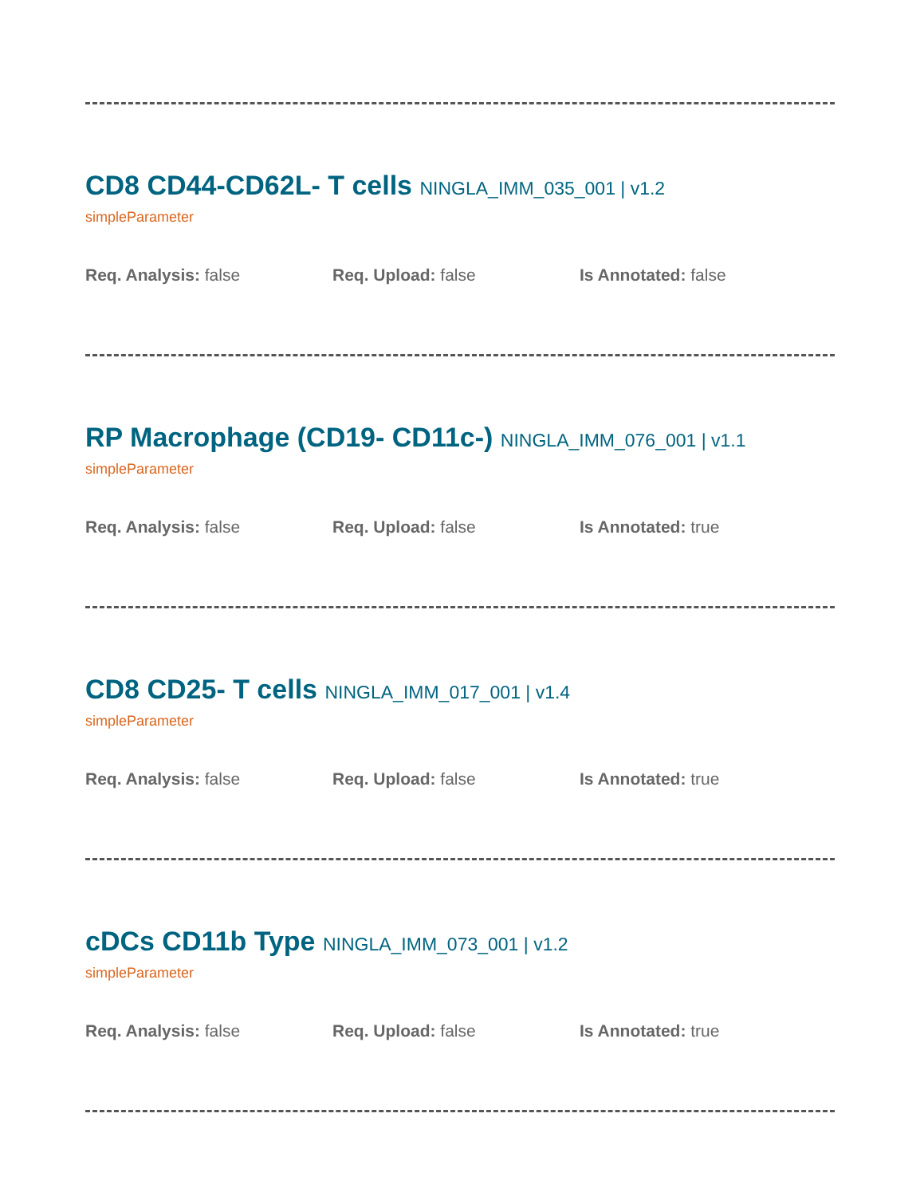CD8 CD44-CD62L- T cells NINGLA_IMM_035_001 | v1.2
simpleParameter
Req. Analysis: false Req. Upload: false Is Annotated: false
RP Macrophage (CD19- CD11c-) NINGLA_IMM_076_001 | v1.1
simpleParameter
Req. Analysis: false Req. Upload: false Is Annotated: true
CD8 CD25- T cells NINGLA_IMM_017_001 | v1.4
simpleParameter
Req. Analysis: false Req. Upload: false Is Annotated: true
cDCs CD11b Type NINGLA_IMM_073_001 | v1.2
simpleParameter
Req. Analysis: false Req. Upload: false Is Annotated: true